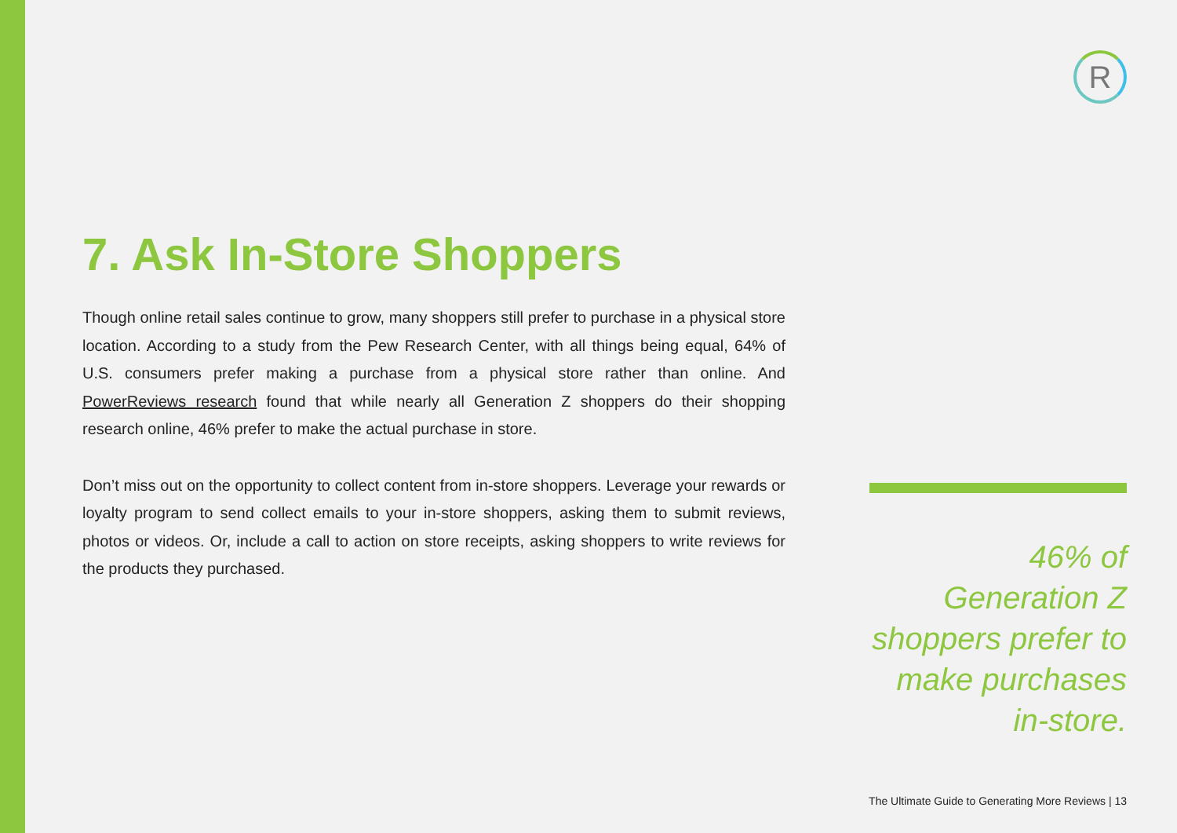R
7. Ask In-Store Shoppers
Though online retail sales continue to grow, many shoppers still prefer to purchase in a physical store location. According to a study from the Pew Research Center, with all things being equal, 64% of U.S. consumers prefer making a purchase from a physical store rather than online. And PowerReviews research found that while nearly all Generation Z shoppers do their shopping research online, 46% prefer to make the actual purchase in store.
Don’t miss out on the opportunity to collect content from in-store shoppers. Leverage your rewards or loyalty program to send collect emails to your in-store shoppers, asking them to submit reviews, photos or videos. Or, include a call to action on store receipts, asking shoppers to write reviews for the products they purchased.
46% of Generation Z shoppers prefer to make purchases in-store.
The Ultimate Guide to Generating More Reviews | 13